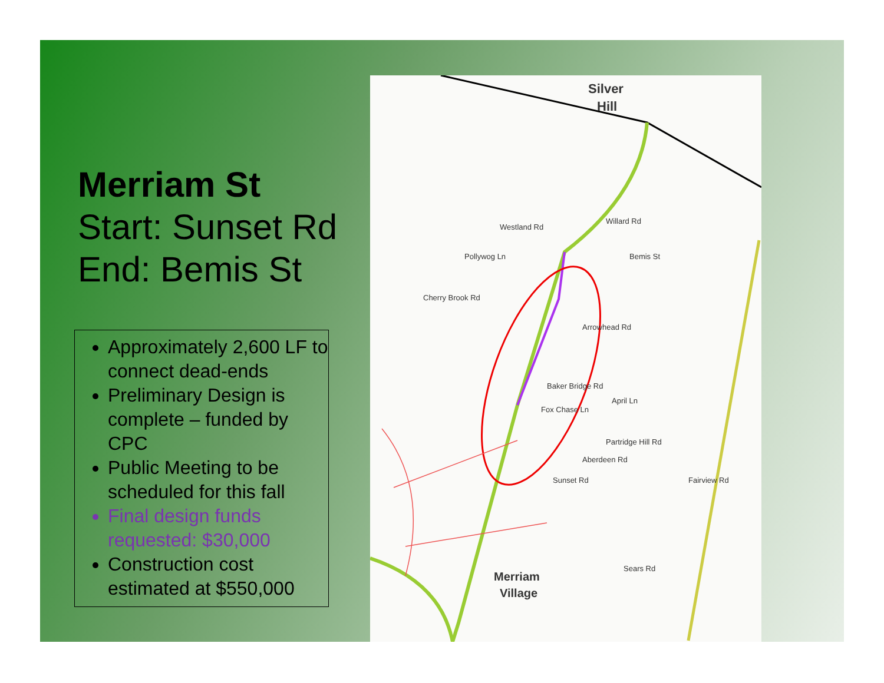Merriam St
Start: Sunset Rd
End: Bemis St
Approximately 2,600 LF to connect dead-ends
Preliminary Design is complete – funded by CPC
Public Meeting to be scheduled for this fall
Final design funds requested: $30,000
Construction cost estimated at $550,000
Silver
Hill
Westland Rd
Pollywog Ln Bemis St
Willard Rd
Cherry Brook Rd
Arrowhead Rd
Baker Bridge Rd
Fox Chase Ln
April Ln
Aberdeen Rd
Sunset Rd
Partridge Hill Rd
Fairview Rd
Sears Rd
Merriam
Village